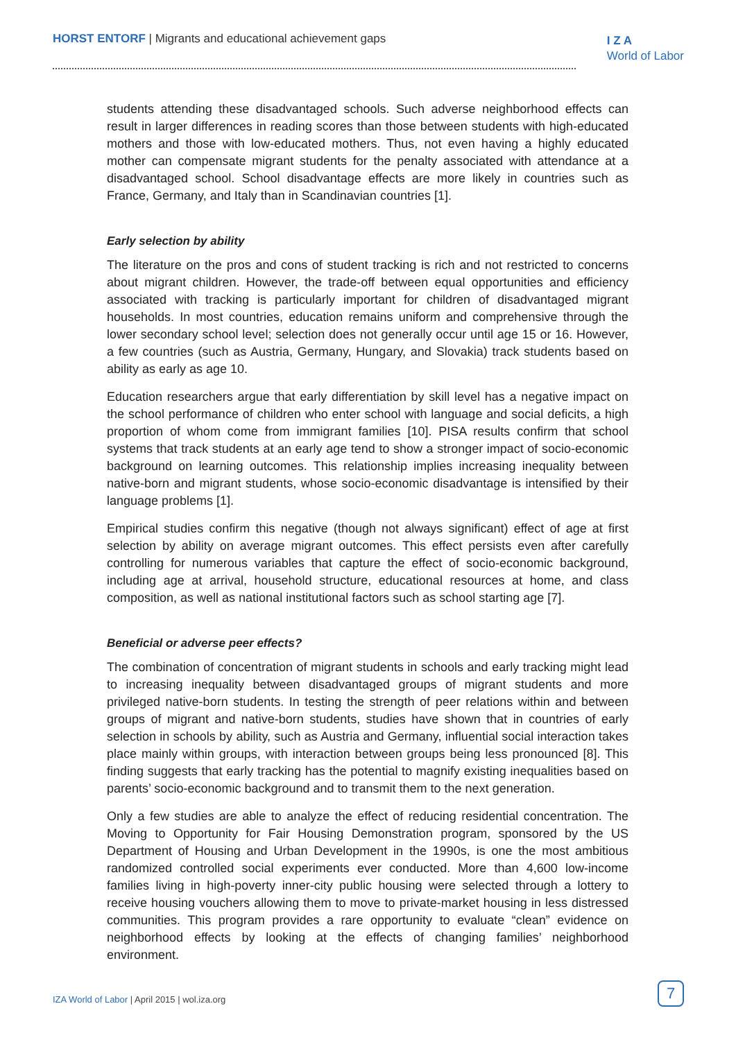HORST ENTORF | Migrants and educational achievement gaps
I Z A
World of Labor
students attending these disadvantaged schools. Such adverse neighborhood effects can result in larger differences in reading scores than those between students with high-educated mothers and those with low-educated mothers. Thus, not even having a highly educated mother can compensate migrant students for the penalty associated with attendance at a disadvantaged school. School disadvantage effects are more likely in countries such as France, Germany, and Italy than in Scandinavian countries [1].
Early selection by ability
The literature on the pros and cons of student tracking is rich and not restricted to concerns about migrant children. However, the trade-off between equal opportunities and efficiency associated with tracking is particularly important for children of disadvantaged migrant households. In most countries, education remains uniform and comprehensive through the lower secondary school level; selection does not generally occur until age 15 or 16. However, a few countries (such as Austria, Germany, Hungary, and Slovakia) track students based on ability as early as age 10.
Education researchers argue that early differentiation by skill level has a negative impact on the school performance of children who enter school with language and social deficits, a high proportion of whom come from immigrant families [10]. PISA results confirm that school systems that track students at an early age tend to show a stronger impact of socio-economic background on learning outcomes. This relationship implies increasing inequality between native-born and migrant students, whose socio-economic disadvantage is intensified by their language problems [1].
Empirical studies confirm this negative (though not always significant) effect of age at first selection by ability on average migrant outcomes. This effect persists even after carefully controlling for numerous variables that capture the effect of socio-economic background, including age at arrival, household structure, educational resources at home, and class composition, as well as national institutional factors such as school starting age [7].
Beneficial or adverse peer effects?
The combination of concentration of migrant students in schools and early tracking might lead to increasing inequality between disadvantaged groups of migrant students and more privileged native-born students. In testing the strength of peer relations within and between groups of migrant and native-born students, studies have shown that in countries of early selection in schools by ability, such as Austria and Germany, influential social interaction takes place mainly within groups, with interaction between groups being less pronounced [8]. This finding suggests that early tracking has the potential to magnify existing inequalities based on parents’ socio-economic background and to transmit them to the next generation.
Only a few studies are able to analyze the effect of reducing residential concentration. The Moving to Opportunity for Fair Housing Demonstration program, sponsored by the US Department of Housing and Urban Development in the 1990s, is one the most ambitious randomized controlled social experiments ever conducted. More than 4,600 low-income families living in high-poverty inner-city public housing were selected through a lottery to receive housing vouchers allowing them to move to private-market housing in less distressed communities. This program provides a rare opportunity to evaluate “clean” evidence on neighborhood effects by looking at the effects of changing families’ neighborhood environment.
IZA World of Labor | April 2015 | wol.iza.org
7